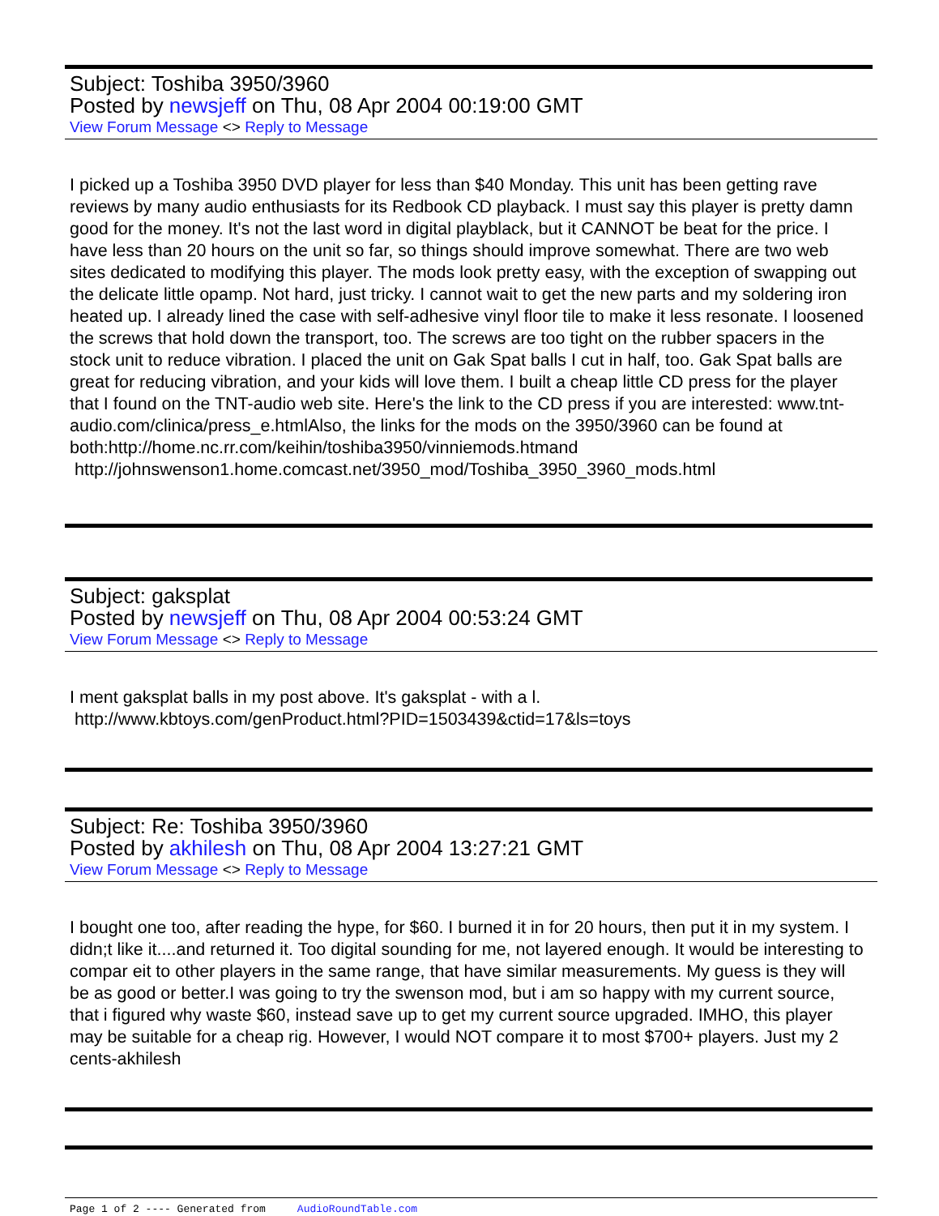Subject: Toshiba 3950/3960
Posted by newsjeff on Thu, 08 Apr 2004 00:19:00 GMT
View Forum Message <> Reply to Message
I picked up a Toshiba 3950 DVD player for less than $40 Monday. This unit has been getting rave reviews by many audio enthusiasts for its Redbook CD playback. I must say this player is pretty damn good for the money. It's not the last word in digital playblack, but it CANNOT be beat for the price. I have less than 20 hours on the unit so far, so things should improve somewhat. There are two web sites dedicated to modifying this player. The mods look pretty easy, with the exception of swapping out the delicate little opamp. Not hard, just tricky. I cannot wait to get the new parts and my soldering iron heated up. I already lined the case with self-adhesive vinyl floor tile to make it less resonate. I loosened the screws that hold down the transport, too. The screws are too tight on the rubber spacers in the stock unit to reduce vibration. I placed the unit on Gak Spat balls I cut in half, too. Gak Spat balls are great for reducing vibration, and your kids will love them. I built a cheap little CD press for the player that I found on the TNT-audio web site. Here's the link to the CD press if you are interested: www.tnt-audio.com/clinica/press_e.htmlAlso, the links for the mods on the 3950/3960 can be found at both:http://home.nc.rr.com/keihin/toshiba3950/vinniemods.htmand
http://johnswenson1.home.comcast.net/3950_mod/Toshiba_3950_3960_mods.html
Subject: gaksplat
Posted by newsjeff on Thu, 08 Apr 2004 00:53:24 GMT
View Forum Message <> Reply to Message
I ment gaksplat balls in my post above. It's gaksplat - with a l.
http://www.kbtoys.com/genProduct.html?PID=1503439&ctid=17&ls=toys
Subject: Re: Toshiba 3950/3960
Posted by akhilesh on Thu, 08 Apr 2004 13:27:21 GMT
View Forum Message <> Reply to Message
I bought one too, after reading the hype, for $60. I burned it in for 20 hours, then put it in my system. I didn;t like it....and returned it. Too digital sounding for me, not layered enough. It would be interesting to compar eit to other players in the same range, that have similar measurements. My guess is they will be as good or better.I was going to try the swenson mod, but i am so happy with my current source, that i figured why waste $60, instead save up to get my current source upgraded. IMHO, this player may be suitable for a cheap rig. However, I would NOT compare it to most $700+ players. Just my 2 cents-akhilesh
Page 1 of 2 ---- Generated from AudioRoundTable.com